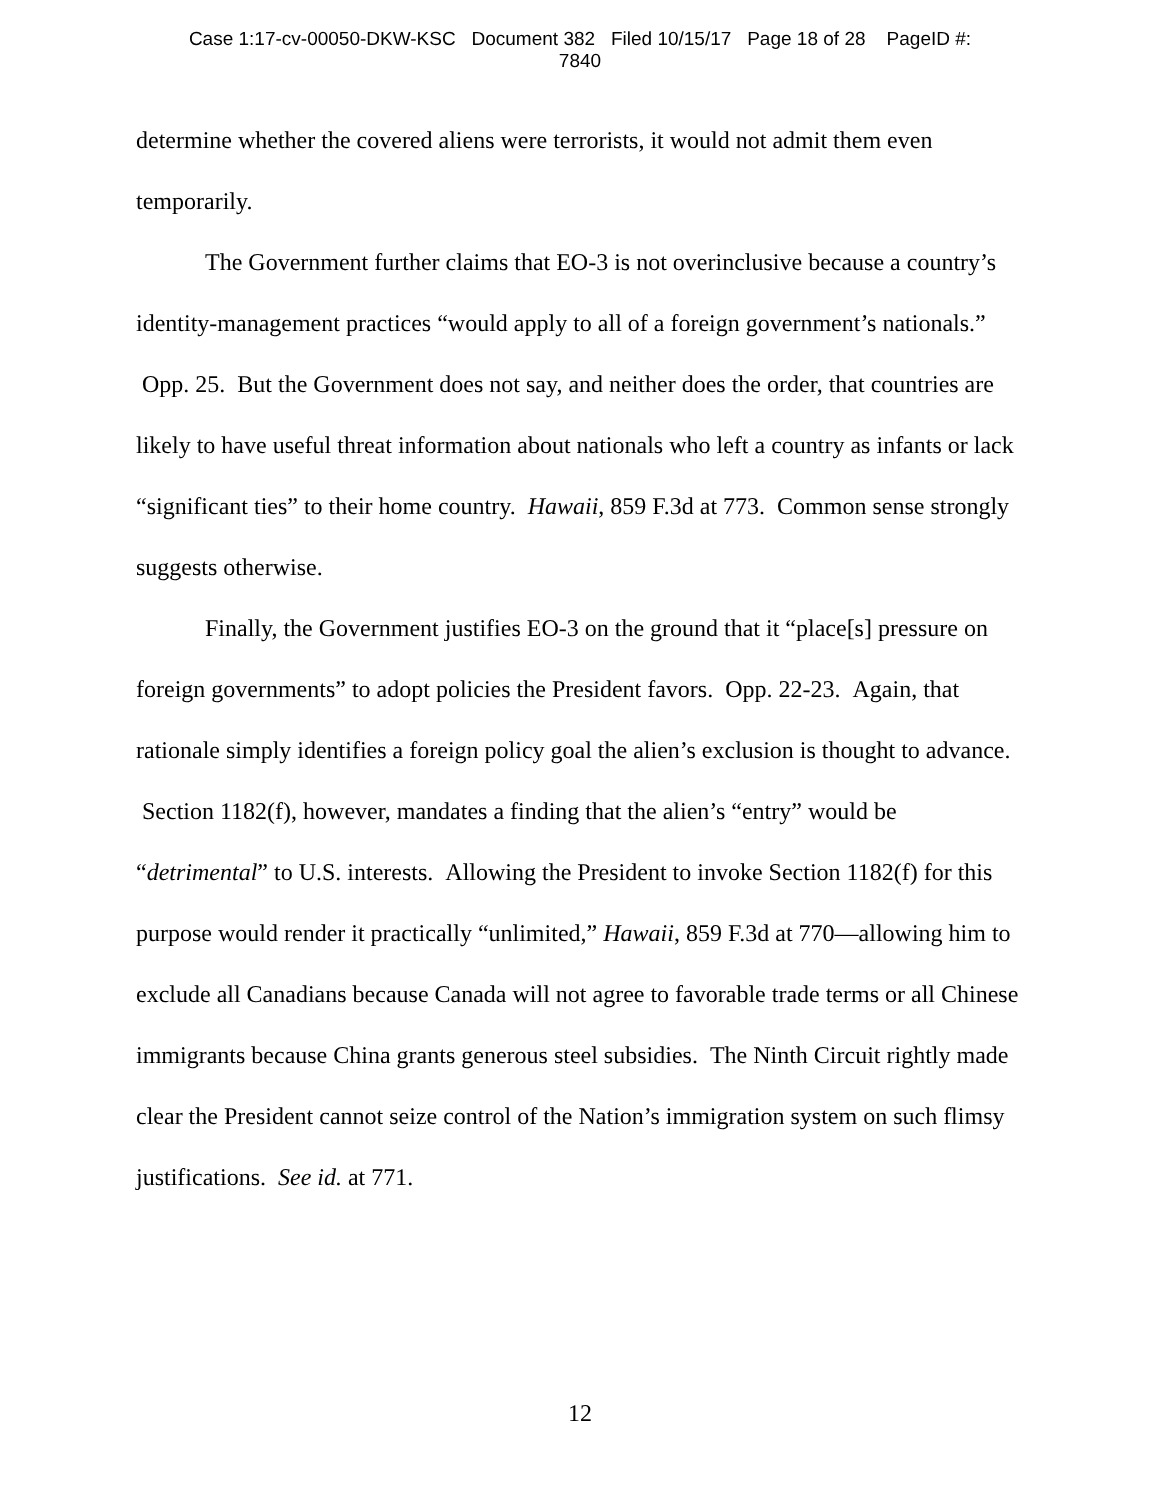Case 1:17-cv-00050-DKW-KSC Document 382 Filed 10/15/17 Page 18 of 28 PageID #:
7840
determine whether the covered aliens were terrorists, it would not admit them even temporarily.
The Government further claims that EO-3 is not overinclusive because a country’s identity-management practices “would apply to all of a foreign government’s nationals.” Opp. 25. But the Government does not say, and neither does the order, that countries are likely to have useful threat information about nationals who left a country as infants or lack “significant ties” to their home country. Hawaii, 859 F.3d at 773. Common sense strongly suggests otherwise.
Finally, the Government justifies EO-3 on the ground that it “place[s] pressure on foreign governments” to adopt policies the President favors. Opp. 22-23. Again, that rationale simply identifies a foreign policy goal the alien’s exclusion is thought to advance. Section 1182(f), however, mandates a finding that the alien’s “entry” would be “detrimental” to U.S. interests. Allowing the President to invoke Section 1182(f) for this purpose would render it practically “unlimited,” Hawaii, 859 F.3d at 770—allowing him to exclude all Canadians because Canada will not agree to favorable trade terms or all Chinese immigrants because China grants generous steel subsidies. The Ninth Circuit rightly made clear the President cannot seize control of the Nation’s immigration system on such flimsy justifications. See id. at 771.
12